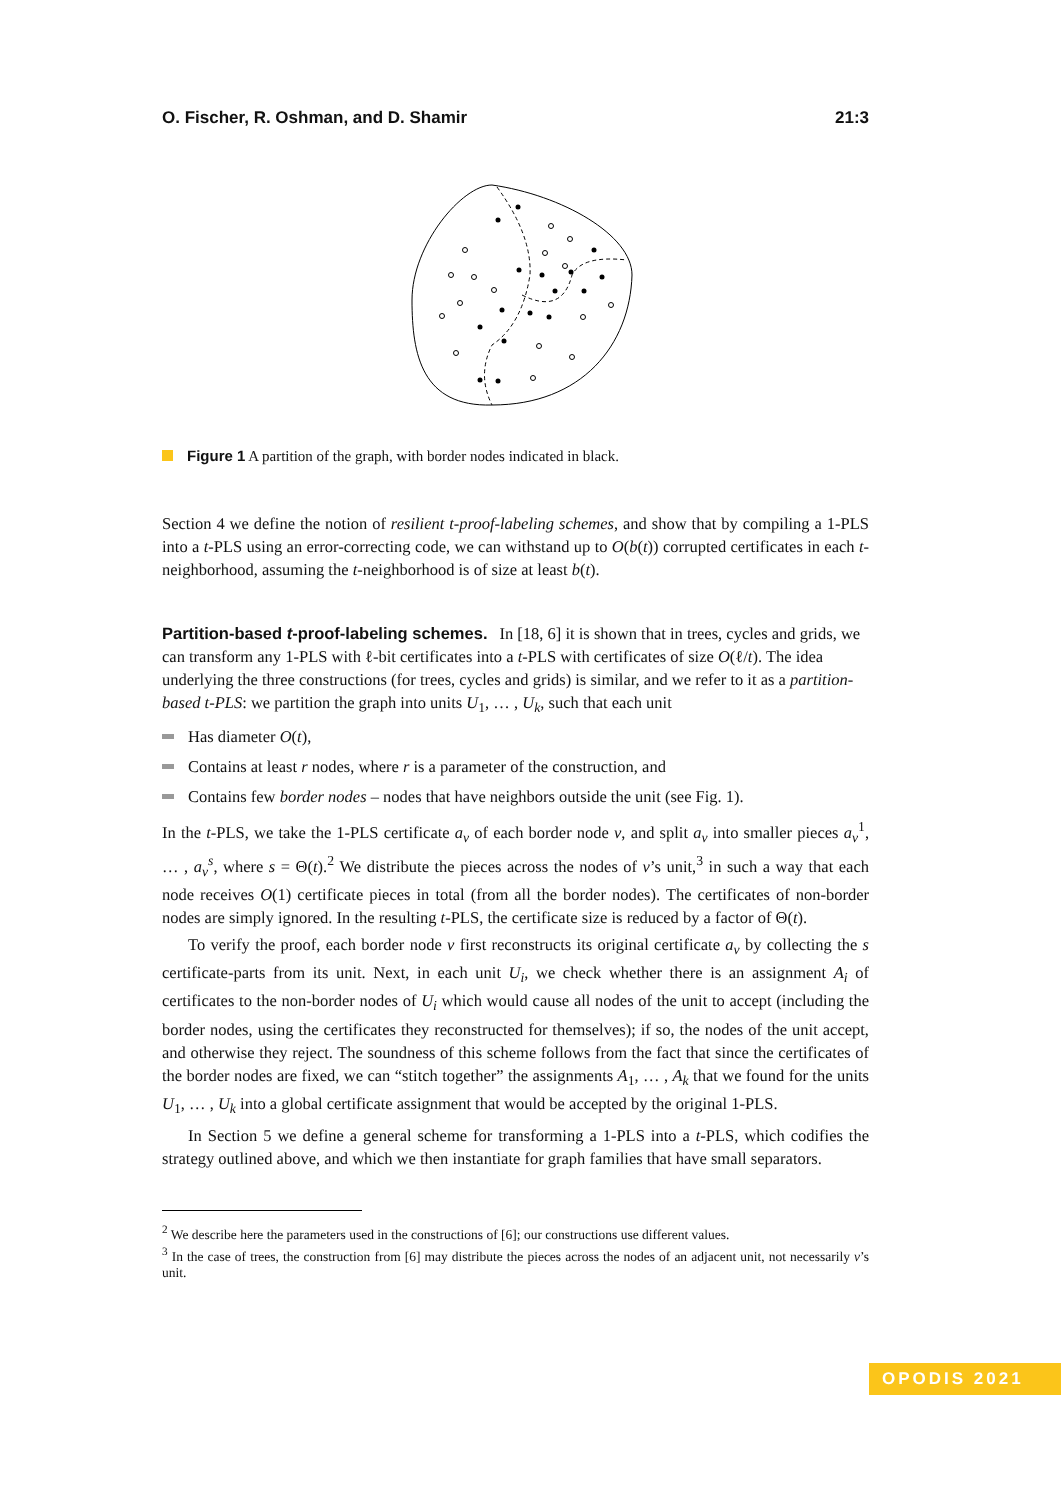O. Fischer, R. Oshman, and D. Shamir 21:3
Figure 1 A partition of the graph, with border nodes indicated in black.
Section 4 we define the notion of resilient t-proof-labeling schemes, and show that by compiling a 1-PLS into a t-PLS using an error-correcting code, we can withstand up to O(b(t)) corrupted certificates in each t-neighborhood, assuming the t-neighborhood is of size at least b(t).
Partition-based t-proof-labeling schemes.
In [18, 6] it is shown that in trees, cycles and grids, we can transform any 1-PLS with ℓ-bit certificates into a t-PLS with certificates of size O(ℓ/t). The idea underlying the three constructions (for trees, cycles and grids) is similar, and we refer to it as a partition-based t-PLS: we partition the graph into units U<sub>1</sub>, … , U<sub>k</sub>, such that each unit
Has diameter O(t),
Contains at least r nodes, where r is a parameter of the construction, and
Contains few border nodes – nodes that have neighbors outside the unit (see Fig. 1).
In the t-PLS, we take the 1-PLS certificate a<sub>v</sub> of each border node v, and split a<sub>v</sub> into smaller pieces a<sub>v</sub><sup>1</sup>, … , a<sub>v</sub><sup>s</sup>, where s = Θ(t).<sup>2</sup> We distribute the pieces across the nodes of v’s unit,<sup>3</sup> in such a way that each node receives O(1) certificate pieces in total (from all the border nodes). The certificates of non-border nodes are simply ignored. In the resulting t-PLS, the certificate size is reduced by a factor of Θ(t).
To verify the proof, each border node v first reconstructs its original certificate a<sub>v</sub> by collecting the s certificate-parts from its unit. Next, in each unit U<sub>i</sub>, we check whether there is an assignment A<sub>i</sub> of certificates to the non-border nodes of U<sub>i</sub> which would cause all nodes of the unit to accept (including the border nodes, using the certificates they reconstructed for themselves); if so, the nodes of the unit accept, and otherwise they reject. The soundness of this scheme follows from the fact that since the certificates of the border nodes are fixed, we can “stitch together” the assignments A<sub>1</sub>, … , A<sub>k</sub> that we found for the units U<sub>1</sub>, … , U<sub>k</sub> into a global certificate assignment that would be accepted by the original 1-PLS.
In Section 5 we define a general scheme for transforming a 1-PLS into a t-PLS, which codifies the strategy outlined above, and which we then instantiate for graph families that have small separators.
<sup>2</sup> We describe here the parameters used in the constructions of [6]; our constructions use different values.
<sup>3</sup> In the case of trees, the construction from [6] may distribute the pieces across the nodes of an adjacent unit, not necessarily v’s unit.
OPODIS 2021